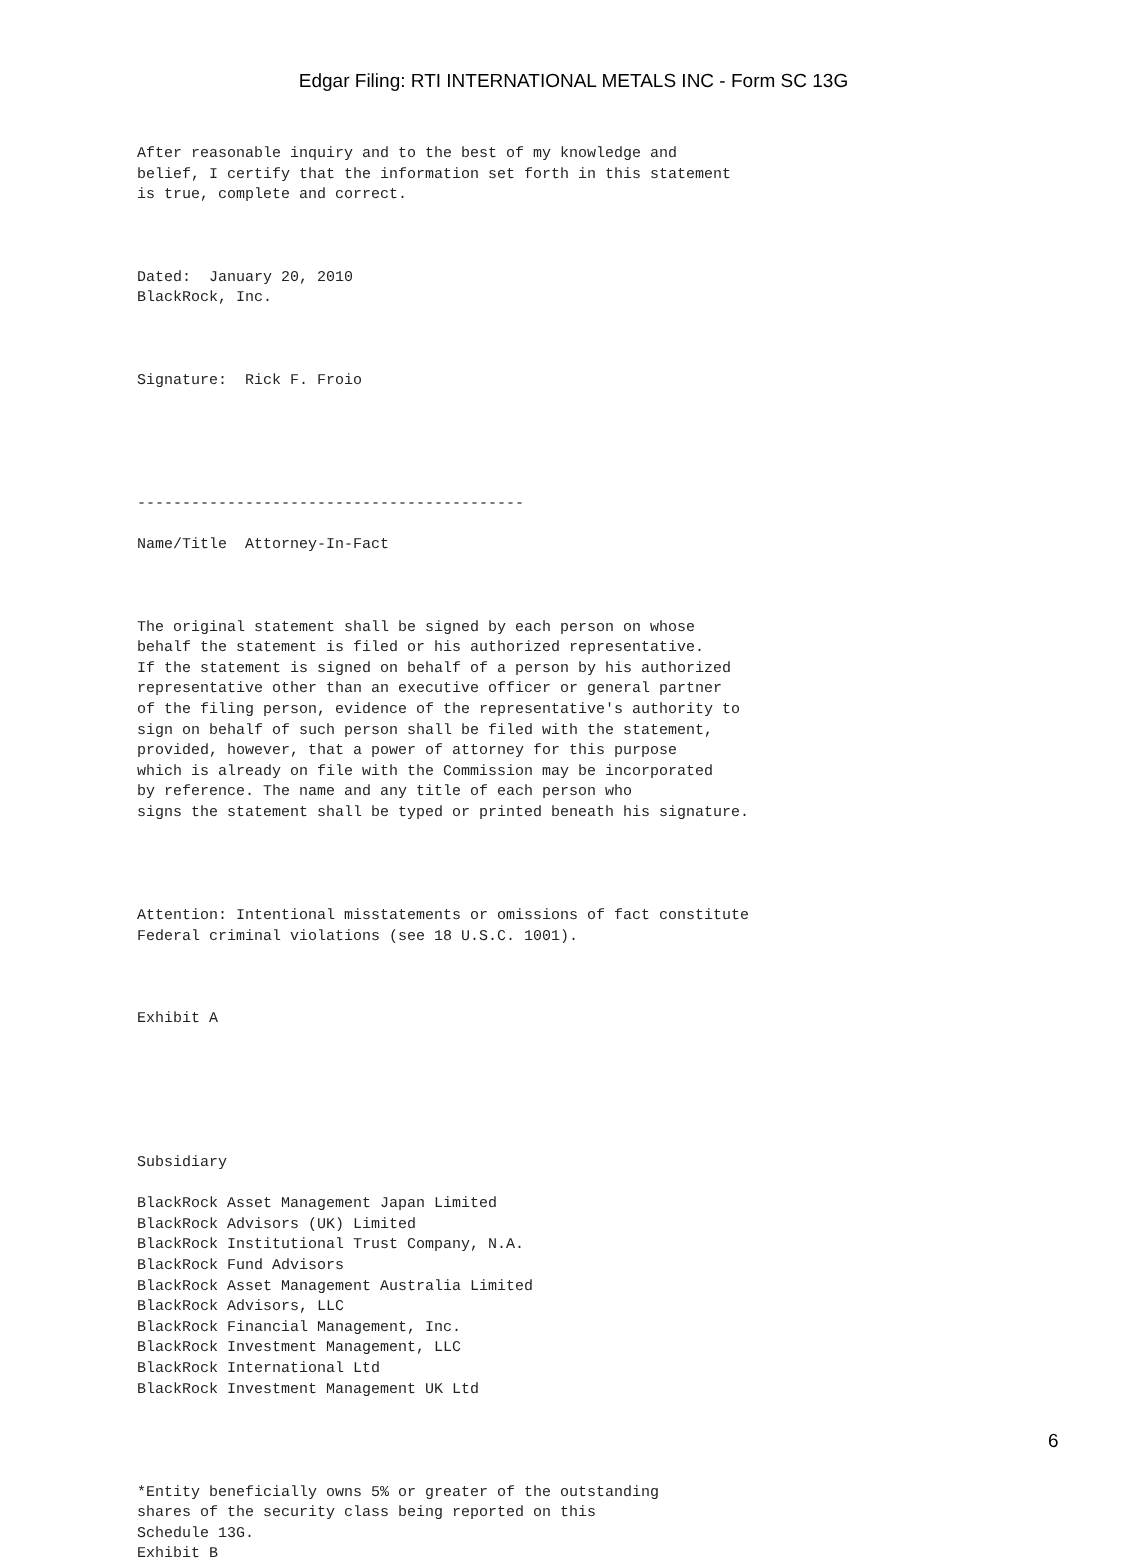Edgar Filing: RTI INTERNATIONAL METALS INC - Form SC 13G
After reasonable inquiry and to the best of my knowledge and
belief, I certify that the information set forth in this statement
is true, complete and correct.



Dated:  January 20, 2010
BlackRock, Inc.



Signature:  Rick F. Froio





-------------------------------------------

Name/Title  Attorney-In-Fact



The original statement shall be signed by each person on whose
behalf the statement is filed or his authorized representative.
If the statement is signed on behalf of a person by his authorized
representative other than an executive officer or general partner
of the filing person, evidence of the representative's authority to
sign on behalf of such person shall be filed with the statement,
provided, however, that a power of attorney for this purpose
which is already on file with the Commission may be incorporated
by reference. The name and any title of each person who
signs the statement shall be typed or printed beneath his signature.




Attention: Intentional misstatements or omissions of fact constitute
Federal criminal violations (see 18 U.S.C. 1001).



Exhibit A






Subsidiary

BlackRock Asset Management Japan Limited
BlackRock Advisors (UK) Limited
BlackRock Institutional Trust Company, N.A.
BlackRock Fund Advisors
BlackRock Asset Management Australia Limited
BlackRock Advisors, LLC
BlackRock Financial Management, Inc.
BlackRock Investment Management, LLC
BlackRock International Ltd
BlackRock Investment Management UK Ltd




*Entity beneficially owns 5% or greater of the outstanding
shares of the security class being reported on this
Schedule 13G.
Exhibit B
6